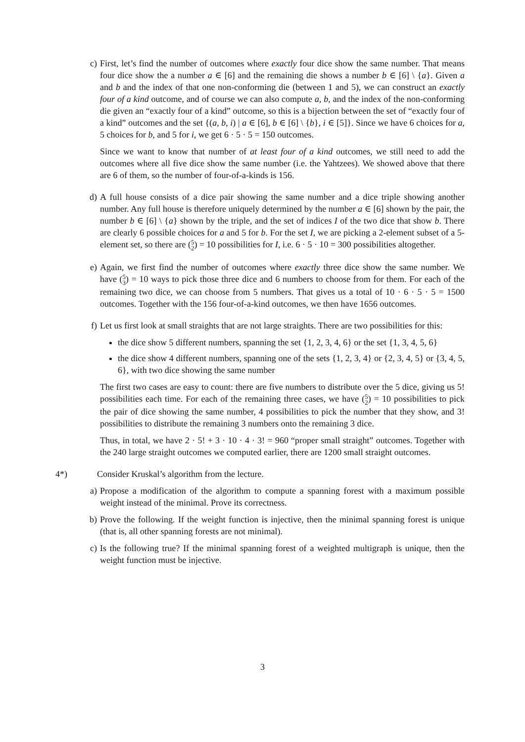c) First, let’s find the number of outcomes where exactly four dice show the same number. That means four dice show the a number a ∈ [6] and the remaining die shows a number b ∈ [6] \ {a}. Given a and b and the index of that one non-conforming die (between 1 and 5), we can construct an exactly four of a kind outcome, and of course we can also compute a, b, and the index of the non-conforming die given an “exactly four of a kind” outcome, so this is a bijection between the set of “exactly four of a kind” outcomes and the set {(a, b, i) | a ∈ [6], b ∈ [6] \ {b}, i ∈ [5]}. Since we have 6 choices for a, 5 choices for b, and 5 for i, we get 6 · 5 · 5 = 150 outcomes.
Since we want to know that number of at least four of a kind outcomes, we still need to add the outcomes where all five dice show the same number (i.e. the Yahtzees). We showed above that there are 6 of them, so the number of four-of-a-kinds is 156.
d) A full house consists of a dice pair showing the same number and a dice triple showing another number. Any full house is therefore uniquely determined by the number a ∈ [6] shown by the pair, the number b ∈ [6] \ {a} shown by the triple, and the set of indices I of the two dice that show b. There are clearly 6 possible choices for a and 5 for b. For the set I, we are picking a 2-element subset of a 5-element set, so there are (5
2) = 10 possibilities for I, i.e. 6 · 5 · 10 = 300 possibilities altogether.
e) Again, we first find the number of outcomes where exactly three dice show the same number. We have (5
3) = 10 ways to pick those three dice and 6 numbers to choose from for them. For each of the remaining two dice, we can choose from 5 numbers. That gives us a total of 10 · 6 · 5 · 5 = 1500 outcomes. Together with the 156 four-of-a-kind outcomes, we then have 1656 outcomes.
f) Let us first look at small straights that are not large straights. There are two possibilities for this:
the dice show 5 different numbers, spanning the set {1, 2, 3, 4, 6} or the set {1, 3, 4, 5, 6}
the dice show 4 different numbers, spanning one of the sets {1, 2, 3, 4} or {2, 3, 4, 5} or {3, 4, 5, 6}, with two dice showing the same number
The first two cases are easy to count: there are five numbers to distribute over the 5 dice, giving us 5! possibilities each time. For each of the remaining three cases, we have (5
2) = 10 possibilities to pick the pair of dice showing the same number, 4 possibilities to pick the number that they show, and 3! possibilities to distribute the remaining 3 numbers onto the remaining 3 dice.
Thus, in total, we have 2 · 5! + 3 · 10 · 4 · 3! = 960 “proper small straight” outcomes. Together with the 240 large straight outcomes we computed earlier, there are 1200 small straight outcomes.
4*) Consider Kruskal’s algorithm from the lecture.
a) Propose a modification of the algorithm to compute a spanning forest with a maximum possible weight instead of the minimal. Prove its correctness.
b) Prove the following. If the weight function is injective, then the minimal spanning forest is unique (that is, all other spanning forests are not minimal).
c) Is the following true? If the minimal spanning forest of a weighted multigraph is unique, then the weight function must be injective.
3